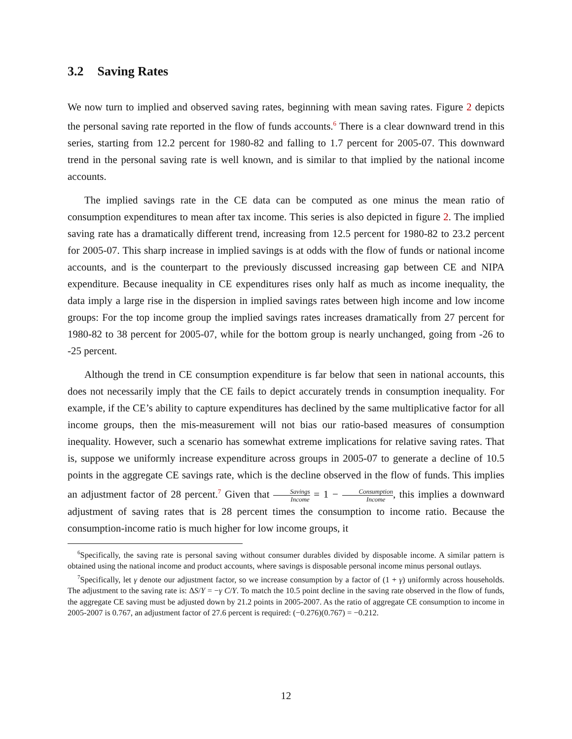3.2 Saving Rates
We now turn to implied and observed saving rates, beginning with mean saving rates. Figure 2 depicts the personal saving rate reported in the flow of funds accounts.<sup>6</sup> There is a clear downward trend in this series, starting from 12.2 percent for 1980-82 and falling to 1.7 percent for 2005-07. This downward trend in the personal saving rate is well known, and is similar to that implied by the national income accounts.
The implied savings rate in the CE data can be computed as one minus the mean ratio of consumption expenditures to mean after tax income. This series is also depicted in figure 2. The implied saving rate has a dramatically different trend, increasing from 12.5 percent for 1980-82 to 23.2 percent for 2005-07. This sharp increase in implied savings is at odds with the flow of funds or national income accounts, and is the counterpart to the previously discussed increasing gap between CE and NIPA expenditure. Because inequality in CE expenditures rises only half as much as income inequality, the data imply a large rise in the dispersion in implied savings rates between high income and low income groups: For the top income group the implied savings rates increases dramatically from 27 percent for 1980-82 to 38 percent for 2005-07, while for the bottom group is nearly unchanged, going from -26 to -25 percent.
Although the trend in CE consumption expenditure is far below that seen in national accounts, this does not necessarily imply that the CE fails to depict accurately trends in consumption inequality. For example, if the CE’s ability to capture expenditures has declined by the same multiplicative factor for all income groups, then the mis-measurement will not bias our ratio-based measures of consumption inequality. However, such a scenario has somewhat extreme implications for relative saving rates. That is, suppose we uniformly increase expenditure across groups in 2005-07 to generate a decline of 10.5 points in the aggregate CE savings rate, which is the decline observed in the flow of funds. This implies an adjustment factor of 28 percent.<sup>7</sup> Given that Savings Income = 1 − Consumption Income, this implies a downward adjustment of saving rates that is 28 percent times the consumption to income ratio. Because the consumption-income ratio is much higher for low income groups, it
<sup>6</sup> Specifically, the saving rate is personal saving without consumer durables divided by disposable income. A similar pattern is obtained using the national income and product accounts, where savings is disposable personal income minus personal outlays.
<sup>7</sup> Specifically, let γ denote our adjustment factor, so we increase consumption by a factor of (1 + γ) uniformly across households. The adjustment to the saving rate is: ΔS/Y = −γ C/Y. To match the 10.5 point decline in the saving rate observed in the flow of funds, the aggregate CE saving must be adjusted down by 21.2 points in 2005-2007. As the ratio of aggregate CE consumption to income in 2005-2007 is 0.767, an adjustment factor of 27.6 percent is required: (−0.276)(0.767) = −0.212.
12